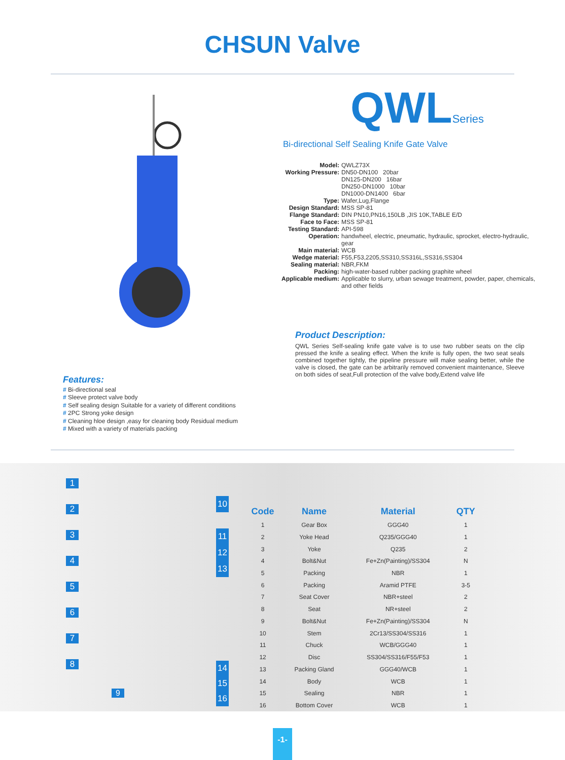CHSUN Valve
Features:
# Bi-directional seal
# Sleeve protect valve body
# Self sealing design Suitable for a variety of different conditions
# 2PC Strong yoke design
# Cleaning hloe design ,easy for cleaning body Residual medium
# Mixed with a variety of materials packing
QWLSeries
Bi-directional Self Sealing Knife Gate Valve
| Model: | QWLZ73X |
| Working Pressure: | DN50-DN100 20bar DN125-DN200 16bar DN250-DN1000 10bar DN1000-DN1400 6bar |
| Type: | Wafer,Lug,Flange |
| Design Standard: | MSS SP-81 |
| Flange Standard: | DIN PN10,PN16,150LB ,JIS 10K,TABLE E/D |
| Face to Face: | MSS SP-81 |
| Testing Standard: | API-598 |
| Operation: | handwheel, electric, pneumatic, hydraulic, sprocket, electro-hydraulic, gear |
| Main material: | WCB |
| Wedge material: | F55,F53,2205,SS310,SS316L,SS316,SS304 |
| Sealing material: | NBR,FKM |
| Packing: | high-water-based rubber packing graphite wheel |
| Applicable medium: | Applicable to slurry, urban sewage treatment, powder, paper, chemicals, and other fields |
Product Description:
QWL Series Self-sealing knife gate valve is to use two rubber seats on the clip pressed the knife a sealing effect. When the knife is fully open, the two seat seals combined together tightly, the pipeline pressure will make sealing better, while the valve is closed, the gate can be arbitrarily removed convenient maintenance, Sleeve on both sides of seat,Full protection of the valve body,Extend valve life
12345678
10
11
12
13
9
14
15
16
| Code | Name | Material | QTY |
| --- | --- | --- | --- |
| 1 | Gear Box | GGG40 | 1 |
| 2 | Yoke Head | Q235/GGG40 | 1 |
| 3 | Yoke | Q235 | 2 |
| 4 | Bolt&Nut | Fe+Zn(Painting)/SS304 | N |
| 5 | Packing | NBR | 1 |
| 6 | Packing | Aramid PTFE | 3-5 |
| 7 | Seat Cover | NBR+steel | 2 |
| 8 | Seat | NR+steel | 2 |
| 9 | Bolt&Nut | Fe+Zn(Painting)/SS304 | N |
| 10 | Stem | 2Cr13/SS304/SS316 | 1 |
| 11 | Chuck | WCB/GGG40 | 1 |
| 12 | Disc | SS304/SS316/F55/F53 | 1 |
| 13 | Packing Gland | GGG40/WCB | 1 |
| 14 | Body | WCB | 1 |
| 15 | Sealing | NBR | 1 |
| 16 | Bottom Cover | WCB | 1 |
-1-